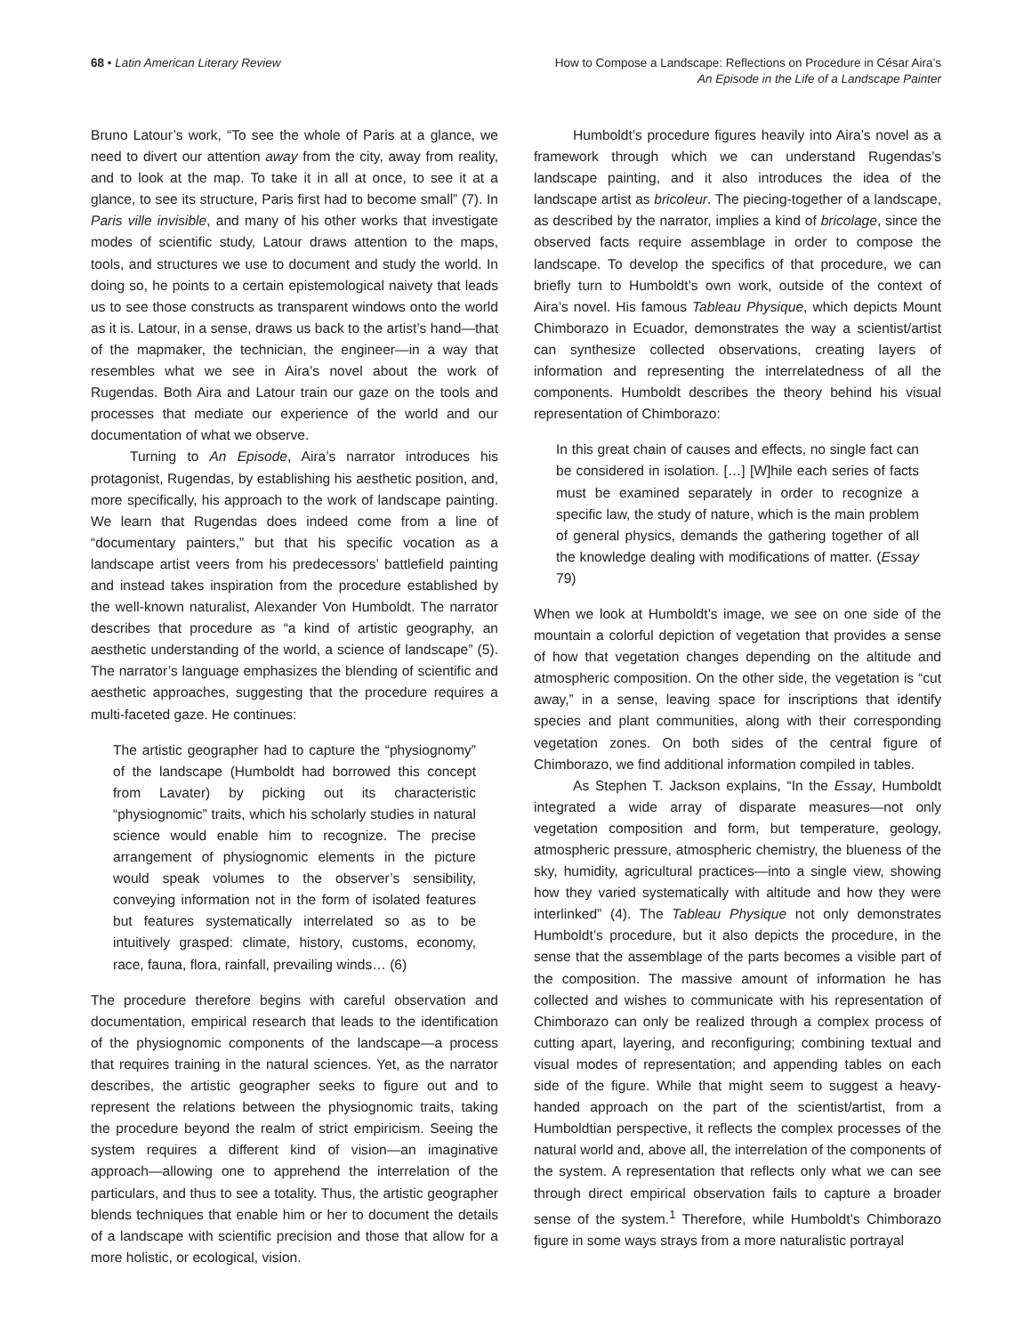68 • Latin American Literary Review
How to Compose a Landscape: Reflections on Procedure in César Aira’s
An Episode in the Life of a Landscape Painter
Bruno Latour’s work, “To see the whole of Paris at a glance, we need to divert our attention away from the city, away from reality, and to look at the map. To take it in all at once, to see it at a glance, to see its structure, Paris first had to become small” (7). In Paris ville invisible, and many of his other works that investigate modes of scientific study, Latour draws attention to the maps, tools, and structures we use to document and study the world. In doing so, he points to a certain epistemological naivety that leads us to see those constructs as transparent windows onto the world as it is. Latour, in a sense, draws us back to the artist’s hand—that of the mapmaker, the technician, the engineer—in a way that resembles what we see in Aira’s novel about the work of Rugendas. Both Aira and Latour train our gaze on the tools and processes that mediate our experience of the world and our documentation of what we observe.
Turning to An Episode, Aira’s narrator introduces his protagonist, Rugendas, by establishing his aesthetic position, and, more specifically, his approach to the work of landscape painting. We learn that Rugendas does indeed come from a line of “documentary painters,” but that his specific vocation as a landscape artist veers from his predecessors’ battlefield painting and instead takes inspiration from the procedure established by the well-known naturalist, Alexander Von Humboldt. The narrator describes that procedure as “a kind of artistic geography, an aesthetic understanding of the world, a science of landscape” (5). The narrator’s language emphasizes the blending of scientific and aesthetic approaches, suggesting that the procedure requires a multi-faceted gaze. He continues:
The artistic geographer had to capture the “physiognomy” of the landscape (Humboldt had borrowed this concept from Lavater) by picking out its characteristic “physiognomic” traits, which his scholarly studies in natural science would enable him to recognize. The precise arrangement of physiognomic elements in the picture would speak volumes to the observer’s sensibility, conveying information not in the form of isolated features but features systematically interrelated so as to be intuitively grasped: climate, history, customs, economy, race, fauna, flora, rainfall, prevailing winds… (6)
The procedure therefore begins with careful observation and documentation, empirical research that leads to the identification of the physiognomic components of the landscape—a process that requires training in the natural sciences. Yet, as the narrator describes, the artistic geographer seeks to figure out and to represent the relations between the physiognomic traits, taking the procedure beyond the realm of strict empiricism. Seeing the system requires a different kind of vision—an imaginative approach—allowing one to apprehend the interrelation of the particulars, and thus to see a totality. Thus, the artistic geographer blends techniques that enable him or her to document the details of a landscape with scientific precision and those that allow for a more holistic, or ecological, vision.
Humboldt’s procedure figures heavily into Aira’s novel as a framework through which we can understand Rugendas’s landscape painting, and it also introduces the idea of the landscape artist as bricoleur. The piecing-together of a landscape, as described by the narrator, implies a kind of bricolage, since the observed facts require assemblage in order to compose the landscape. To develop the specifics of that procedure, we can briefly turn to Humboldt’s own work, outside of the context of Aira’s novel. His famous Tableau Physique, which depicts Mount Chimborazo in Ecuador, demonstrates the way a scientist/artist can synthesize collected observations, creating layers of information and representing the interrelatedness of all the components. Humboldt describes the theory behind his visual representation of Chimborazo:
In this great chain of causes and effects, no single fact can be considered in isolation. […] [W]hile each series of facts must be examined separately in order to recognize a specific law, the study of nature, which is the main problem of general physics, demands the gathering together of all the knowledge dealing with modifications of matter. (Essay 79)
When we look at Humboldt’s image, we see on one side of the mountain a colorful depiction of vegetation that provides a sense of how that vegetation changes depending on the altitude and atmospheric composition. On the other side, the vegetation is “cut away,” in a sense, leaving space for inscriptions that identify species and plant communities, along with their corresponding vegetation zones. On both sides of the central figure of Chimborazo, we find additional information compiled in tables.
As Stephen T. Jackson explains, “In the Essay, Humboldt integrated a wide array of disparate measures—not only vegetation composition and form, but temperature, geology, atmospheric pressure, atmospheric chemistry, the blueness of the sky, humidity, agricultural practices—into a single view, showing how they varied systematically with altitude and how they were interlinked” (4). The Tableau Physique not only demonstrates Humboldt’s procedure, but it also depicts the procedure, in the sense that the assemblage of the parts becomes a visible part of the composition. The massive amount of information he has collected and wishes to communicate with his representation of Chimborazo can only be realized through a complex process of cutting apart, layering, and reconfiguring; combining textual and visual modes of representation; and appending tables on each side of the figure. While that might seem to suggest a heavy-handed approach on the part of the scientist/artist, from a Humboldtian perspective, it reflects the complex processes of the natural world and, above all, the interrelation of the components of the system. A representation that reflects only what we can see through direct empirical observation fails to capture a broader sense of the system.<sup>1</sup> Therefore, while Humboldt’s Chimborazo figure in some ways strays from a more naturalistic portrayal